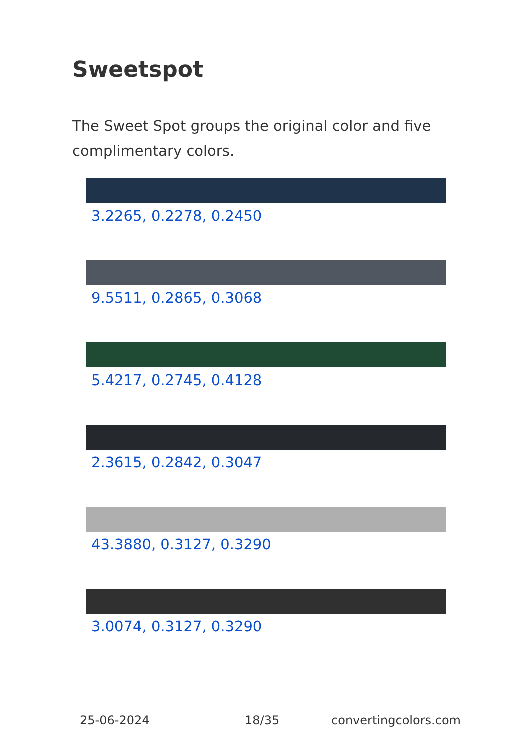Sweetspot
The Sweet Spot groups the original color and five complimentary colors.
3.2265, 0.2278, 0.2450
9.5511, 0.2865, 0.3068
5.4217, 0.2745, 0.4128
2.3615, 0.2842, 0.3047
43.3880, 0.3127, 0.3290
3.0074, 0.3127, 0.3290
25-06-2024 18/35 convertingcolors.com